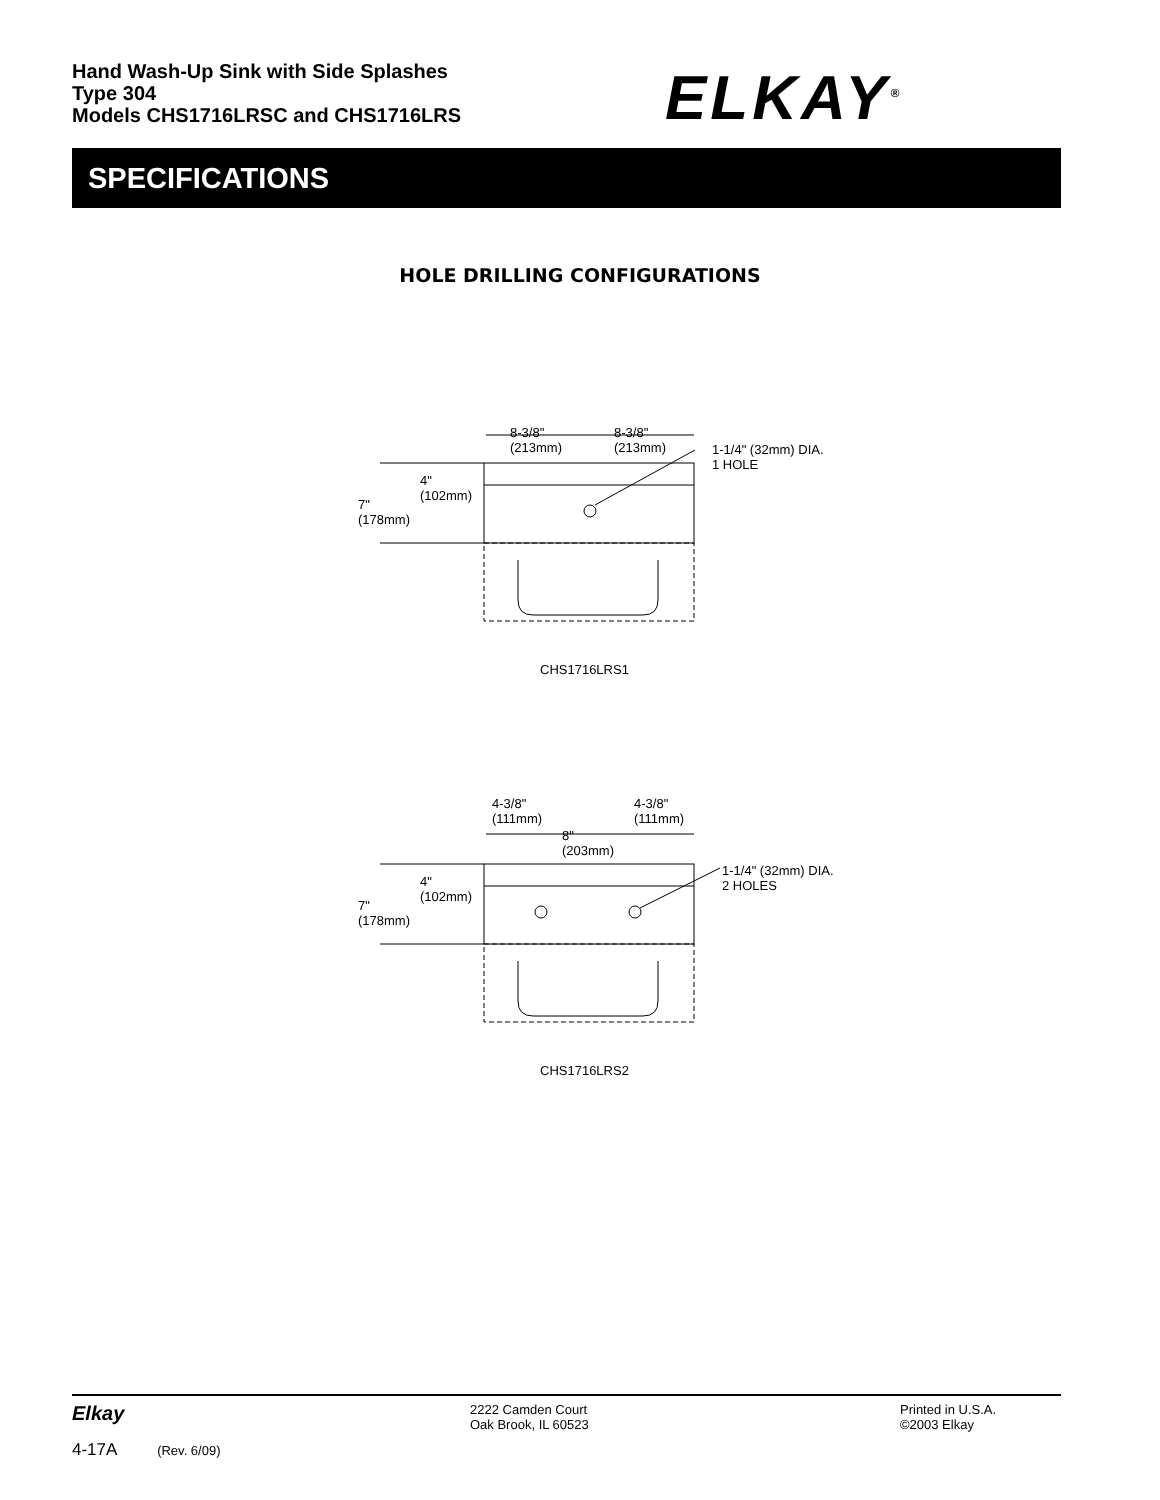Hand Wash-Up Sink with Side Splashes
Type 304
Models CHS1716LRSC and CHS1716LRS
ELKAY<sup>®</sup>
SPECIFICATIONS
HOLE DRILLING CONFIGURATIONS
8-3/8"
(213mm)
8-3/8"
(213mm) 1-1/4" (32mm) DIA.
1 HOLE
4"
(102mm)
7"
(178mm)
CHS1716LRS1
4-3/8"
(111mm)
4-3/8"
(111mm)
8"
(203mm)
1-1/4" (32mm) DIA.
2 HOLES 4"
(102mm)
7"
(178mm)
CHS1716LRS2
Elkay
2222 Camden Court
Oak Brook, IL 60523
Printed in U.S.A.
©2003 Elkay
4-17A (Rev. 6/09)